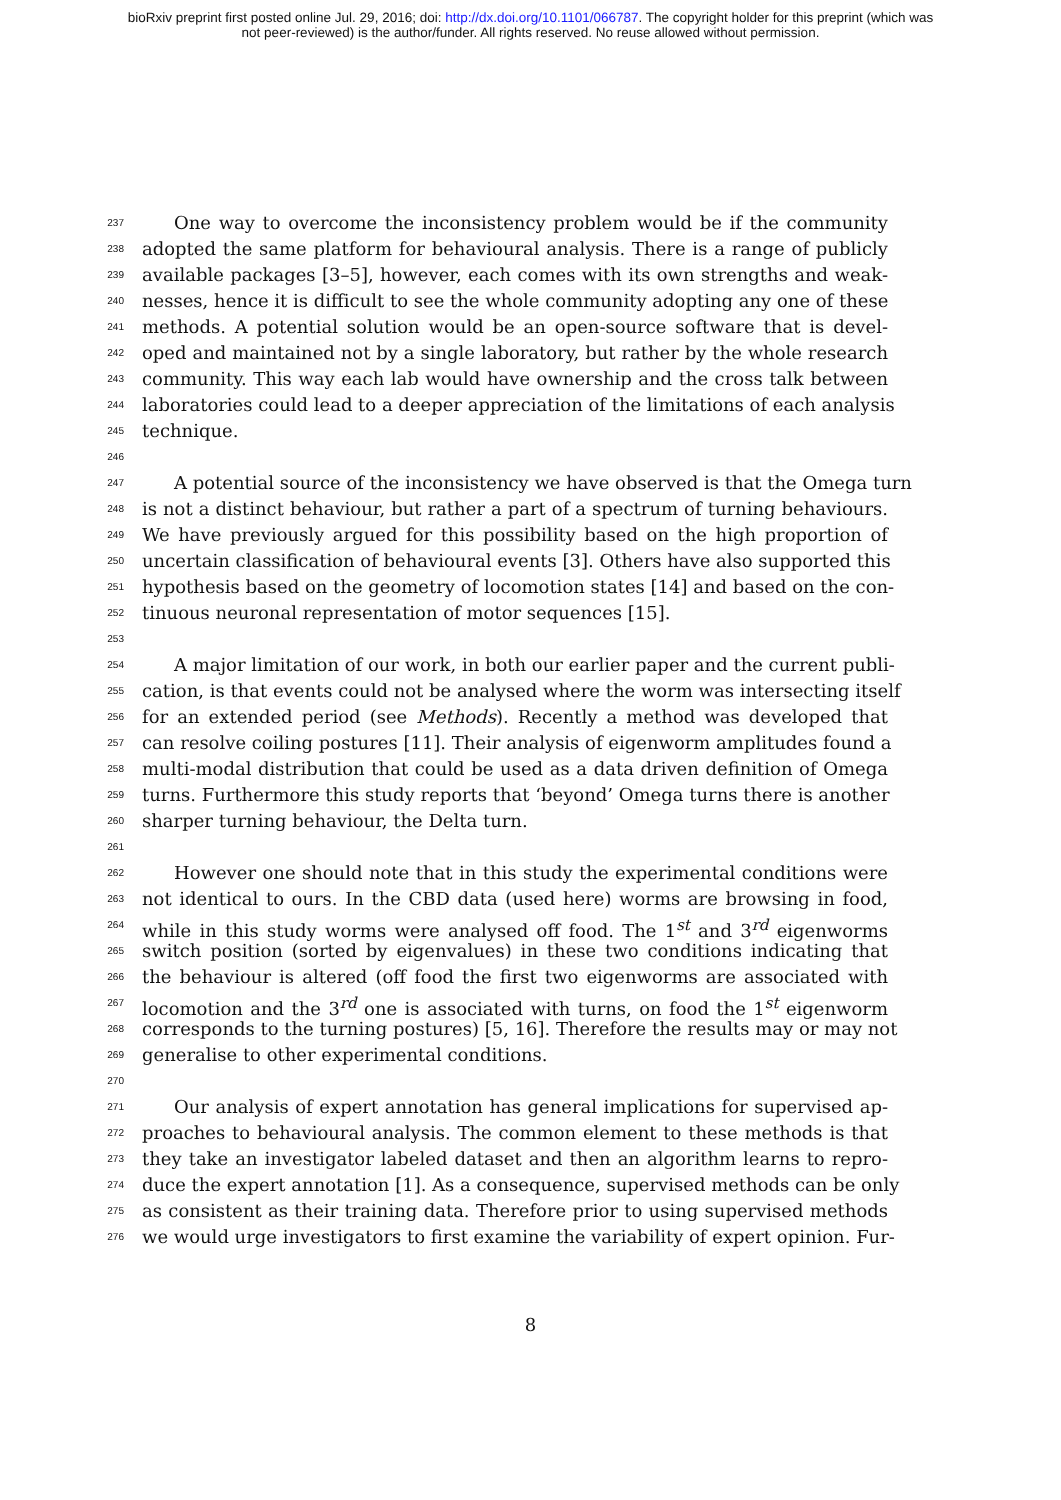bioRxiv preprint first posted online Jul. 29, 2016; doi: http://dx.doi.org/10.1101/066787. The copyright holder for this preprint (which was
not peer-reviewed) is the author/funder. All rights reserved. No reuse allowed without permission.
237 One way to overcome the inconsistency problem would be if the community
238 adopted the same platform for behavioural analysis. There is a range of publicly
239 available packages [3–5], however, each comes with its own strengths and weak-
240 nesses, hence it is difficult to see the whole community adopting any one of these
241 methods. A potential solution would be an open-source software that is devel-
242 oped and maintained not by a single laboratory, but rather by the whole research
243 community. This way each lab would have ownership and the cross talk between
244 laboratories could lead to a deeper appreciation of the limitations of each analysis
245 technique.
246
247 A potential source of the inconsistency we have observed is that the Omega turn
248 is not a distinct behaviour, but rather a part of a spectrum of turning behaviours.
249 We have previously argued for this possibility based on the high proportion of
250 uncertain classification of behavioural events [3]. Others have also supported this
251 hypothesis based on the geometry of locomotion states [14] and based on the con-
252 tinuous neuronal representation of motor sequences [15].
253
254 A major limitation of our work, in both our earlier paper and the current publi-
255 cation, is that events could not be analysed where the worm was intersecting itself
256 for an extended period (see Methods). Recently a method was developed that
257 can resolve coiling postures [11]. Their analysis of eigenworm amplitudes found a
258 multi-modal distribution that could be used as a data driven definition of Omega
259 turns. Furthermore this study reports that ‘beyond’ Omega turns there is another
260 sharper turning behaviour, the Delta turn.
261
262 However one should note that in this study the experimental conditions were
263 not identical to ours. In the CBD data (used here) worms are browsing in food,
264 while in this study worms were analysed off food. The 1<sup>st</sup> and 3<sup>rd</sup> eigenworms
265 switch position (sorted by eigenvalues) in these two conditions indicating that
266 the behaviour is altered (off food the first two eigenworms are associated with
267 locomotion and the 3<sup>rd</sup> one is associated with turns, on food the 1<sup>st</sup> eigenworm
268 corresponds to the turning postures) [5, 16]. Therefore the results may or may not
269 generalise to other experimental conditions.
270
271 Our analysis of expert annotation has general implications for supervised ap-
272 proaches to behavioural analysis. The common element to these methods is that
273 they take an investigator labeled dataset and then an algorithm learns to repro-
274 duce the expert annotation [1]. As a consequence, supervised methods can be only
275 as consistent as their training data. Therefore prior to using supervised methods
276 we would urge investigators to first examine the variability of expert opinion. Fur-
8